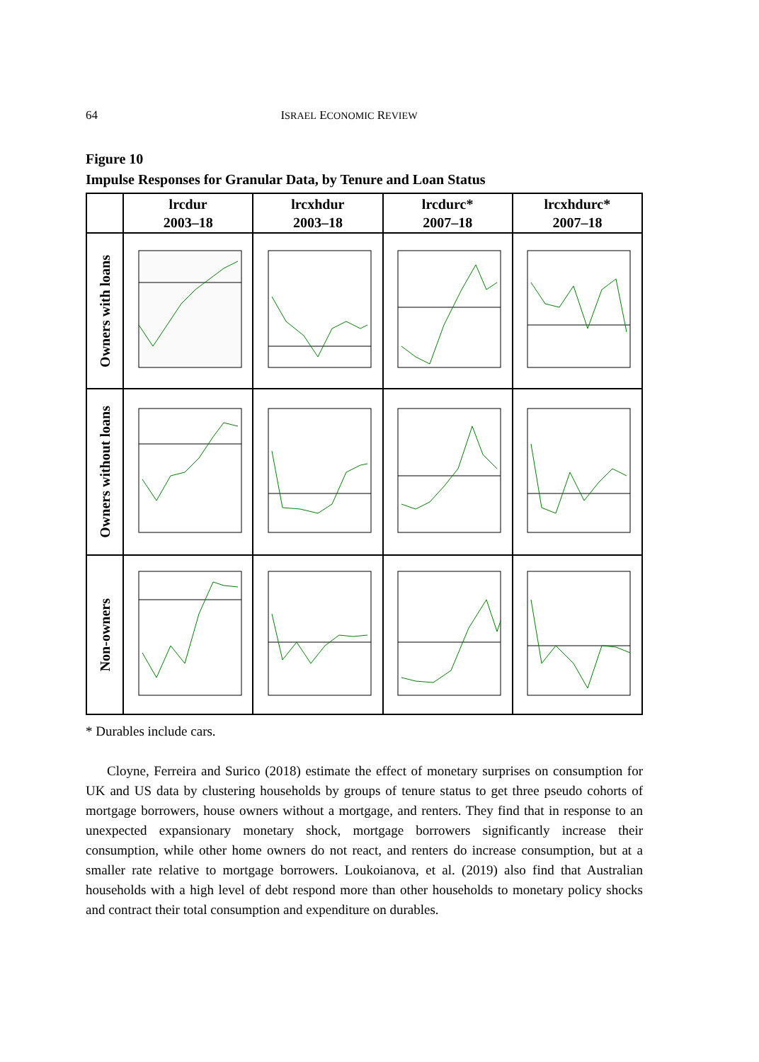64 ISRAEL ECONOMIC REVIEW
Figure 10
Impulse Responses for Granular Data, by Tenure and Loan Status
| | lrcdur 2003–18 | lrcxhdur 2003–18 | lrcdurc* 2007–18 | lrcxhdurc* 2007–18 |
| --- | --- | --- | --- | --- |
| Owners with loans | | | | |
| Owners without loans | | | | |
| Non-owners | | | | |
* Durables include cars.
Cloyne, Ferreira and Surico (2018) estimate the effect of monetary surprises on consumption for UK and US data by clustering households by groups of tenure status to get three pseudo cohorts of mortgage borrowers, house owners without a mortgage, and renters. They find that in response to an unexpected expansionary monetary shock, mortgage borrowers significantly increase their consumption, while other home owners do not react, and renters do increase consumption, but at a smaller rate relative to mortgage borrowers. Loukoianova, et al. (2019) also find that Australian households with a high level of debt respond more than other households to monetary policy shocks and contract their total consumption and expenditure on durables.